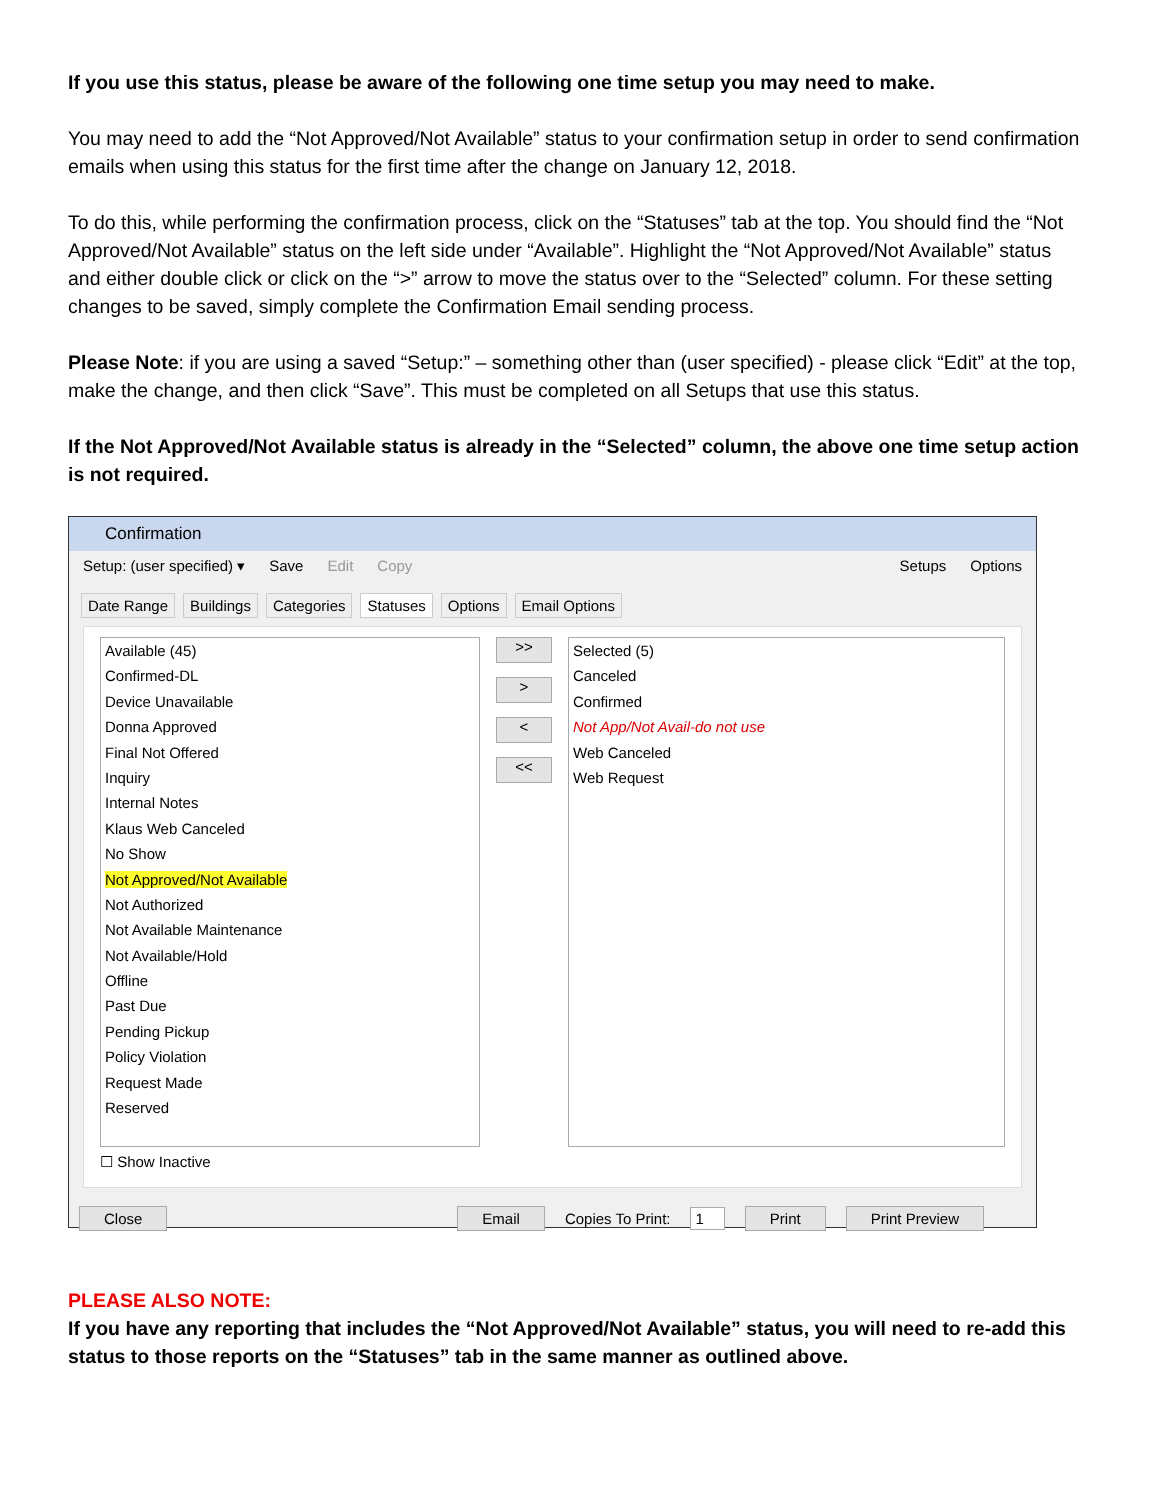If you use this status, please be aware of the following one time setup you may need to make.
You may need to add the “Not Approved/Not Available” status to your confirmation setup in order to send confirmation emails when using this status for the first time after the change on January 12, 2018.
To do this, while performing the confirmation process, click on the “Statuses” tab at the top. You should find the “Not Approved/Not Available” status on the left side under “Available”. Highlight the “Not Approved/Not Available” status and either double click or click on the “>” arrow to move the status over to the “Selected” column. For these setting changes to be saved, simply complete the Confirmation Email sending process.
Please Note: if you are using a saved “Setup:” – something other than (user specified) - please click “Edit” at the top, make the change, and then click “Save”. This must be completed on all Setups that use this status.
If the Not Approved/Not Available status is already in the “Selected” column, the above one time setup action is not required.
Confirmation
Setup: (user specified) ▾ Save Edit Copy Setups Options
Date Range Buildings Categories Statuses Options Email Options
Available (45)
Confirmed-DL
Device Unavailable
Donna Approved
Final Not Offered
Inquiry
Internal Notes
Klaus Web Canceled
No Show
Not Approved/Not Available
Not Authorized
Not Available Maintenance
Not Available/Hold
Offline
Past Due
Pending Pickup
Policy Violation
Request Made
Reserved
☐ Show Inactive
>>
>
<
<<
Selected (5)
Canceled
Confirmed
Not App/Not Avail-do not use
Web Canceled
Web Request
Close Email Copies To Print: 1 Print Print Preview
PLEASE ALSO NOTE:
If you have any reporting that includes the “Not Approved/Not Available” status, you will need to re-add this status to those reports on the “Statuses” tab in the same manner as outlined above.